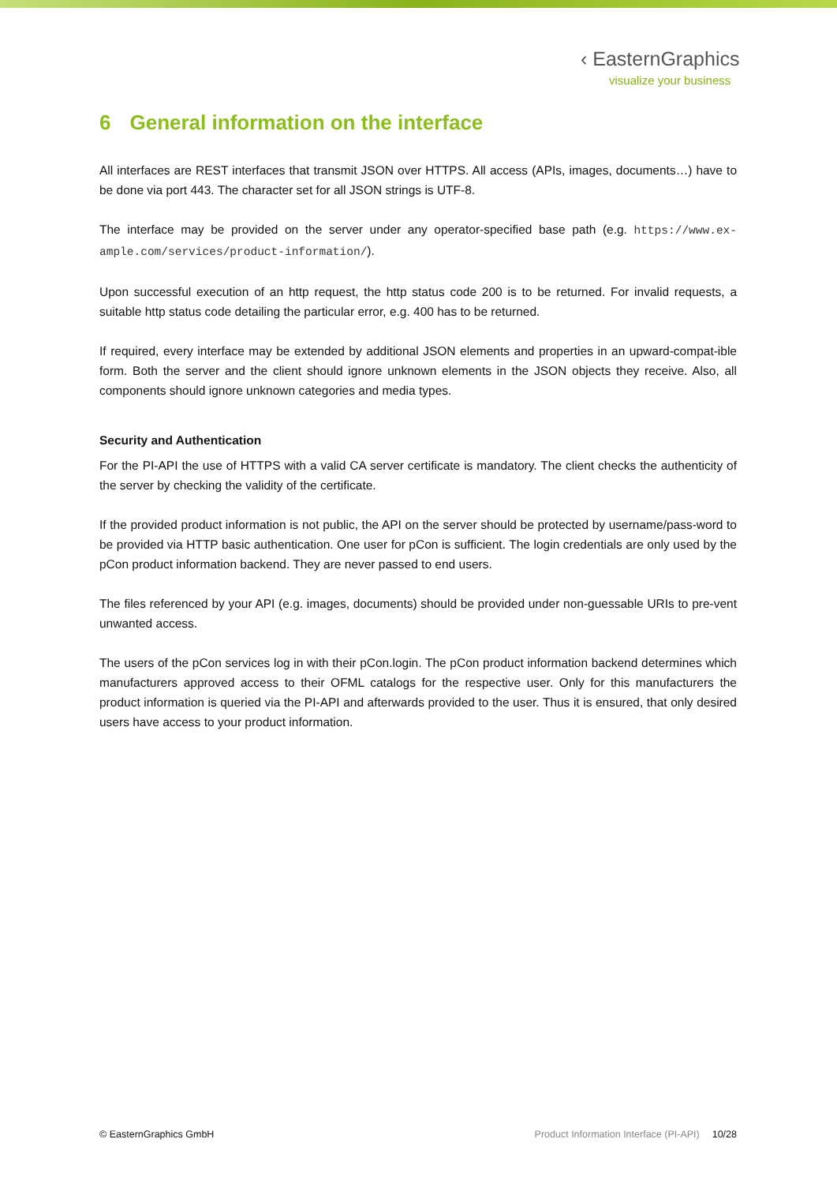‹ EasternGraphics
visualize your business
6 General information on the interface
All interfaces are REST interfaces that transmit JSON over HTTPS. All access (APIs, images, documents…) have to be done via port 443. The character set for all JSON strings is UTF-8.
The interface may be provided on the server under any operator-specified base path (e.g. https://www.ex-ample.com/services/product-information/).
Upon successful execution of an http request, the http status code 200 is to be returned. For invalid requests, a suitable http status code detailing the particular error, e.g. 400 has to be returned.
If required, every interface may be extended by additional JSON elements and properties in an upward-compat-ible form. Both the server and the client should ignore unknown elements in the JSON objects they receive. Also, all components should ignore unknown categories and media types.
Security and Authentication
For the PI-API the use of HTTPS with a valid CA server certificate is mandatory. The client checks the authenticity of the server by checking the validity of the certificate.
If the provided product information is not public, the API on the server should be protected by username/pass-word to be provided via HTTP basic authentication. One user for pCon is sufficient. The login credentials are only used by the pCon product information backend. They are never passed to end users.
The files referenced by your API (e.g. images, documents) should be provided under non-guessable URIs to pre-vent unwanted access.
The users of the pCon services log in with their pCon.login. The pCon product information backend determines which manufacturers approved access to their OFML catalogs for the respective user. Only for this manufacturers the product information is queried via the PI-API and afterwards provided to the user. Thus it is ensured, that only desired users have access to your product information.
© EasternGraphics GmbH Product Information Interface (PI-API) 10/28